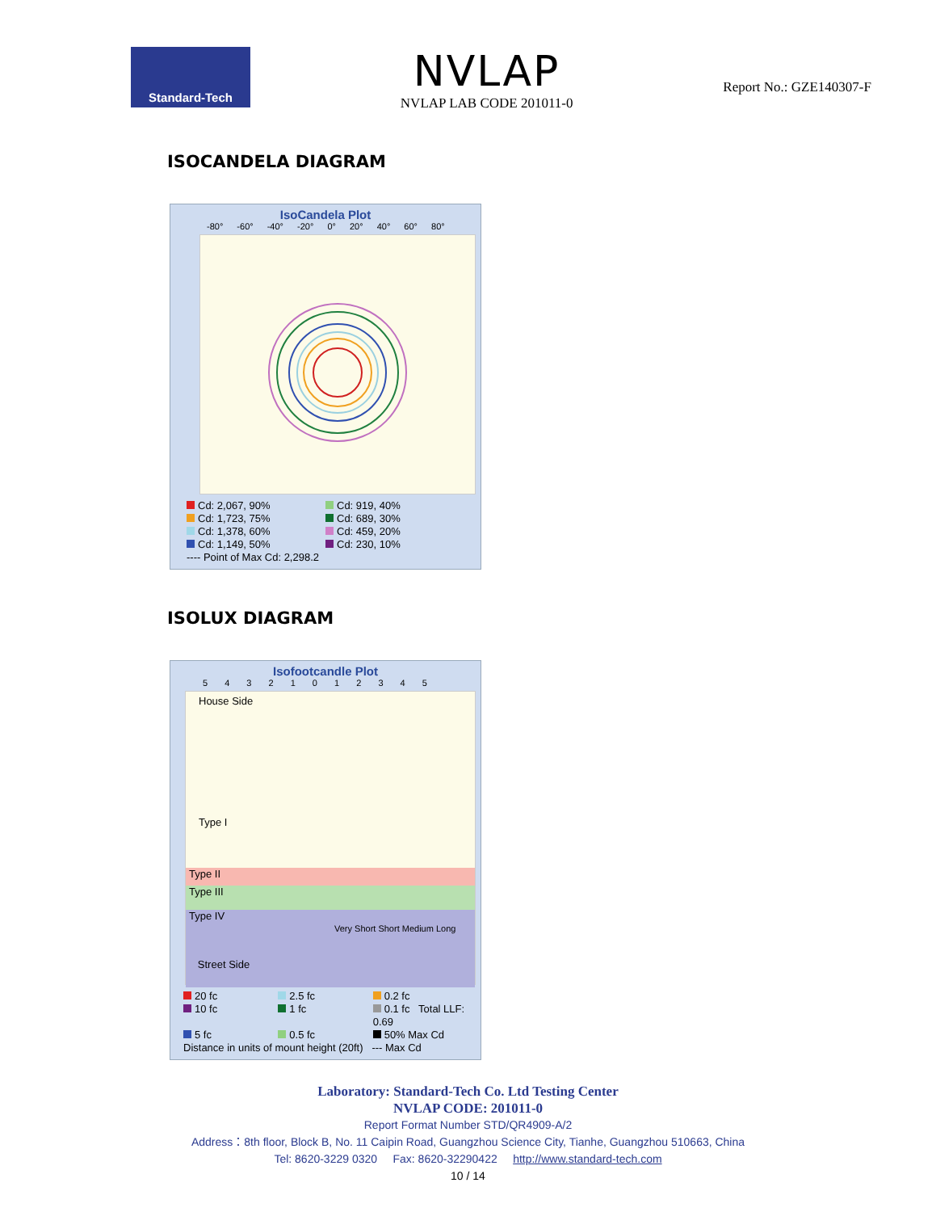Standard-Tech
NVLAP
NVLAP LAB CODE 201011-0
Report No.: GZE140307-F
ISOCANDELA DIAGRAM
IsoCandela Plot
-80° -60° -40° -20° 0° 20° 40° 60° 80°
Cd: 2,067, 90%
Cd: 919, 40%
Cd: 1,723, 75%
Cd: 689, 30%
Cd: 1,378, 60%
Cd: 459, 20%
Cd: 1,149, 50%
Cd: 230, 10%
---- Point of Max Cd: 2,298.2
ISOLUX DIAGRAM
Isofootcandle Plot
5 4 3 2 1 0 1 2 3 4 5
House Side
Type I
Type II
Type III
Type IV
Very Short Short Medium Long
Street Side
20 fc
2.5 fc
0.2 fc
10 fc
1 fc
0.1 fc Total LLF: 0.69
5 fc
0.5 fc
50% Max Cd
Distance in units of mount height (20ft) --- Max Cd
Laboratory: Standard-Tech Co. Ltd Testing Center
NVLAP CODE: 201011-0
Report Format Number STD/QR4909-A/2
Address：8th floor, Block B, No. 11 Caipin Road, Guangzhou Science City, Tianhe, Guangzhou 510663, China
Tel: 8620-3229 0320 Fax: 8620-32290422 http://www.standard-tech.com
10 / 14